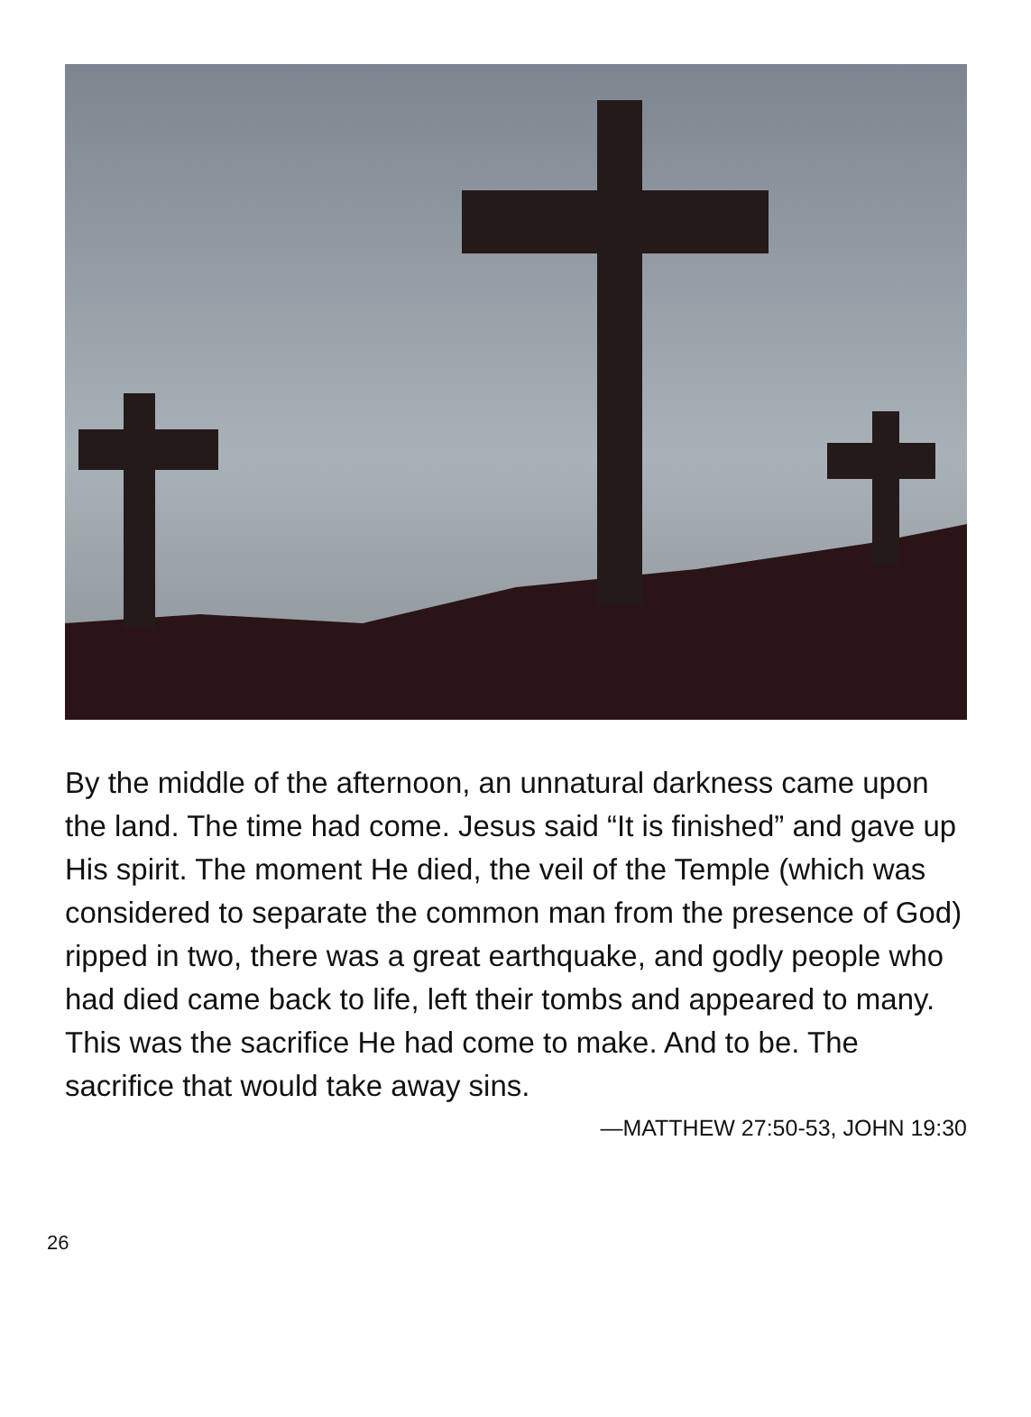By the middle of the afternoon, an unnatural darkness came upon the land. The time had come. Jesus said “It is finished” and gave up His spirit. The moment He died, the veil of the Temple (which was considered to separate the common man from the presence of God) ripped in two, there was a great earthquake, and godly people who had died came back to life, left their tombs and appeared to many. This was the sacrifice He had come to make. And to be. The sacrifice that would take away sins.
—MATTHEW 27:50-53, JOHN 19:30
26